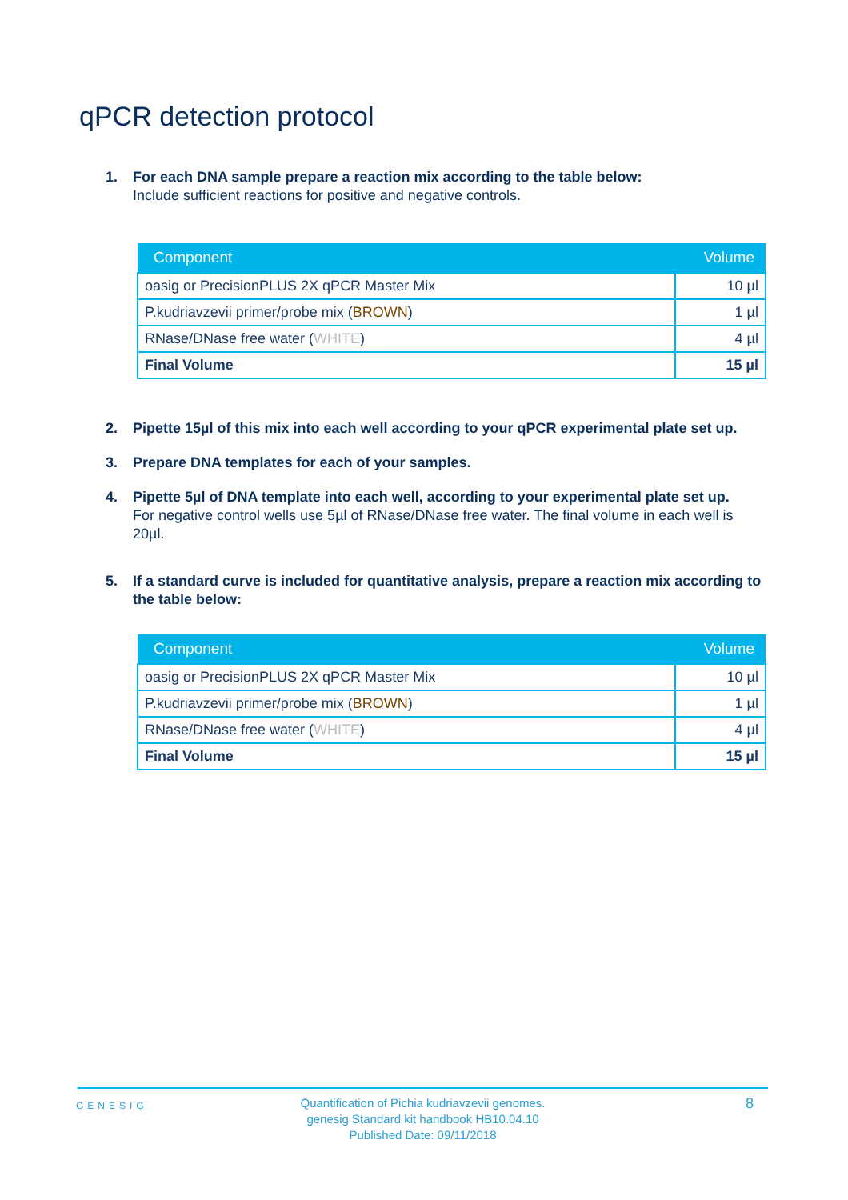qPCR detection protocol
1. For each DNA sample prepare a reaction mix according to the table below:
Include sufficient reactions for positive and negative controls.
| Component | Volume |
| --- | --- |
| oasig or PrecisionPLUS 2X qPCR Master Mix | 10 µl |
| P.kudriavzevii primer/probe mix ( BROWN ) | 1 µl |
| RNase/DNase free water ( WHITE ) | 4 µl |
| Final Volume | 15 µl |
2. Pipette 15µl of this mix into each well according to your qPCR experimental plate set up.
3. Prepare DNA templates for each of your samples.
4. Pipette 5µl of DNA template into each well, according to your experimental plate set up.
For negative control wells use 5µl of RNase/DNase free water. The final volume in each well is 20µl.
5. If a standard curve is included for quantitative analysis, prepare a reaction mix according to the table below:
| Component | Volume |
| --- | --- |
| oasig or PrecisionPLUS 2X qPCR Master Mix | 10 µl |
| P.kudriavzevii primer/probe mix ( BROWN ) | 1 µl |
| RNase/DNase free water ( WHITE ) | 4 µl |
| Final Volume | 15 µl |
GENESIG
Quantification of Pichia kudriavzevii genomes.
genesig Standard kit handbook HB10.04.10
Published Date: 09/11/2018
8